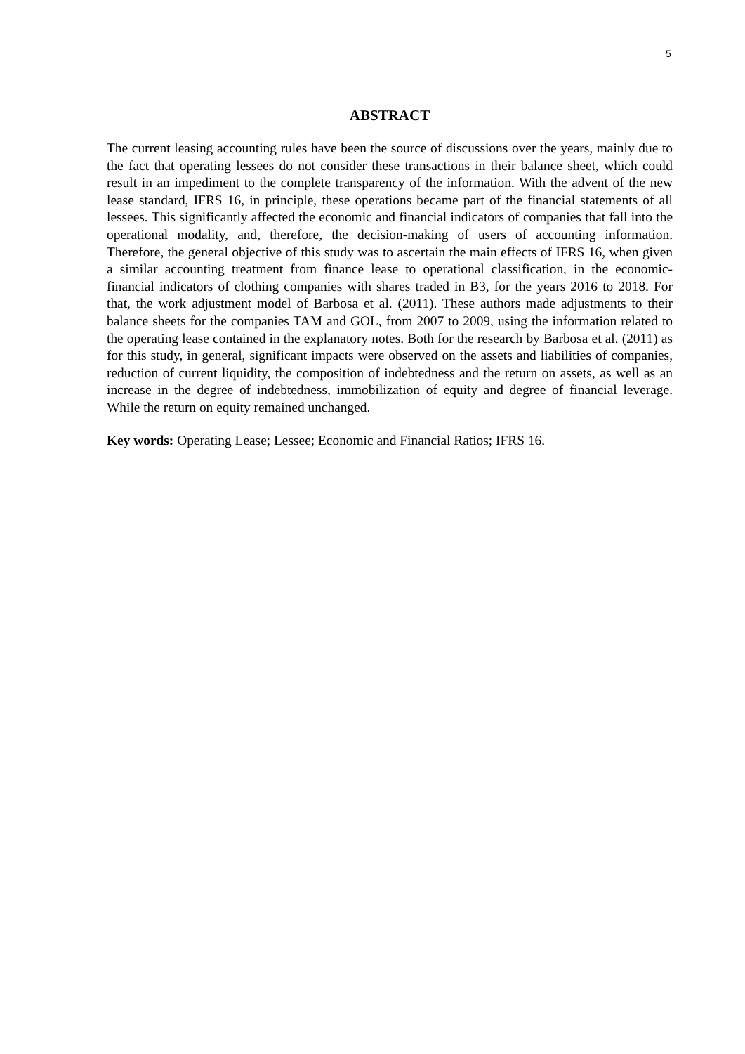5
ABSTRACT
The current leasing accounting rules have been the source of discussions over the years, mainly due to the fact that operating lessees do not consider these transactions in their balance sheet, which could result in an impediment to the complete transparency of the information. With the advent of the new lease standard, IFRS 16, in principle, these operations became part of the financial statements of all lessees. This significantly affected the economic and financial indicators of companies that fall into the operational modality, and, therefore, the decision-making of users of accounting information. Therefore, the general objective of this study was to ascertain the main effects of IFRS 16, when given a similar accounting treatment from finance lease to operational classification, in the economic-financial indicators of clothing companies with shares traded in B3, for the years 2016 to 2018. For that, the work adjustment model of Barbosa et al. (2011). These authors made adjustments to their balance sheets for the companies TAM and GOL, from 2007 to 2009, using the information related to the operating lease contained in the explanatory notes. Both for the research by Barbosa et al. (2011) as for this study, in general, significant impacts were observed on the assets and liabilities of companies, reduction of current liquidity, the composition of indebtedness and the return on assets, as well as an increase in the degree of indebtedness, immobilization of equity and degree of financial leverage. While the return on equity remained unchanged.
Key words: Operating Lease; Lessee; Economic and Financial Ratios; IFRS 16.